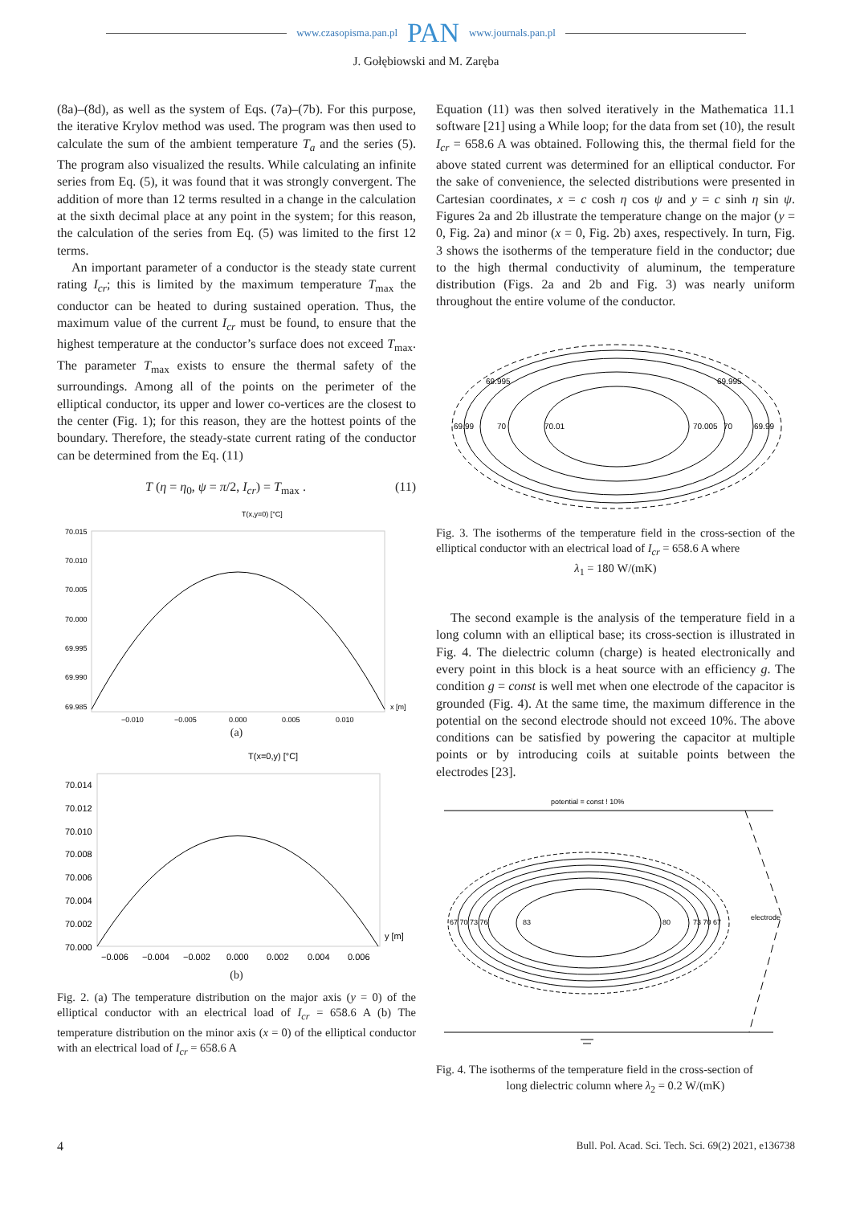www.czasopisma.pan.pl PAN www.journals.pan.pl
J. Gołębiowski and M. Zaręba
(8a)–(8d), as well as the system of Eqs. (7a)–(7b). For this purpose, the iterative Krylov method was used. The program was then used to calculate the sum of the ambient temperature T<sub>a</sub> and the series (5). The program also visualized the results. While calculating an infinite series from Eq. (5), it was found that it was strongly convergent. The addition of more than 12 terms resulted in a change in the calculation at the sixth decimal place at any point in the system; for this reason, the calculation of the series from Eq. (5) was limited to the first 12 terms.
An important parameter of a conductor is the steady state current rating I<sub>cr</sub>; this is limited by the maximum temperature T<sub>max</sub> the conductor can be heated to during sustained operation. Thus, the maximum value of the current I<sub>cr</sub> must be found, to ensure that the highest temperature at the conductor’s surface does not exceed T<sub>max</sub>. The parameter T<sub>max</sub> exists to ensure the thermal safety of the surroundings. Among all of the points on the perimeter of the elliptical conductor, its upper and lower co-vertices are the closest to the center (Fig. 1); for this reason, they are the hottest points of the boundary. Therefore, the steady-state current rating of the conductor can be determined from the Eq. (11)
T (η = η<sub>0</sub>, ψ = π/2, I<sub>cr</sub>) = T<sub>max</sub> . (11)
T(x,y=0) [°C]
70.015
70.010
70.005
70.000
69.995
69.990
69.985
−0.010
−0.005
0.000
0.005
0.010
x [m]
(a)
T(x=0,y) [°C]
70.014
70.012
70.010
70.008
70.006
70.004
70.002
70.000
−0.006
−0.004
−0.002
0.000
0.002
0.004
0.006
y [m]
(b)
Fig. 2. (a) The temperature distribution on the major axis (y = 0) of the elliptical conductor with an electrical load of I<sub>cr</sub> = 658.6 A (b) The temperature distribution on the minor axis (x = 0) of the elliptical conductor with an electrical load of I<sub>cr</sub> = 658.6 A
Equation (11) was then solved iteratively in the Mathematica 11.1 software [21] using a While loop; for the data from set (10), the result I<sub>cr</sub> = 658.6 A was obtained. Following this, the thermal field for the above stated current was determined for an elliptical conductor. For the sake of convenience, the selected distributions were presented in Cartesian coordinates, x = c cosh η cos ψ and y = c sinh η sin ψ. Figures 2a and 2b illustrate the temperature change on the major (y = 0, Fig. 2a) and minor (x = 0, Fig. 2b) axes, respectively. In turn, Fig. 3 shows the isotherms of the temperature field in the conductor; due to the high thermal conductivity of aluminum, the temperature distribution (Figs. 2a and 2b and Fig. 3) was nearly uniform throughout the entire volume of the conductor.
69.995
69.995
69.99
70
70.01
70.005
70
69.99
Fig. 3. The isotherms of the temperature field in the cross-section of the elliptical conductor with an electrical load of I<sub>cr</sub> = 658.6 A where
λ<sub>1</sub> = 180 W/(mK)
The second example is the analysis of the temperature field in a long column with an elliptical base; its cross-section is illustrated in Fig. 4. The dielectric column (charge) is heated electronically and every point in this block is a heat source with an efficiency g. The condition g = const is well met when one electrode of the capacitor is grounded (Fig. 4). At the same time, the maximum difference in the potential on the second electrode should not exceed 10%. The above conditions can be satisfied by powering the capacitor at multiple points or by introducing coils at suitable points between the electrodes [23].
potential = const ! 10%
67 70 73 76
83
80
73 70 67
electrode
Fig. 4. The isotherms of the temperature field in the cross-section of
long dielectric column where λ<sub>2</sub> = 0.2 W/(mK)
4 Bull. Pol. Acad. Sci. Tech. Sci. 69(2) 2021, e136738